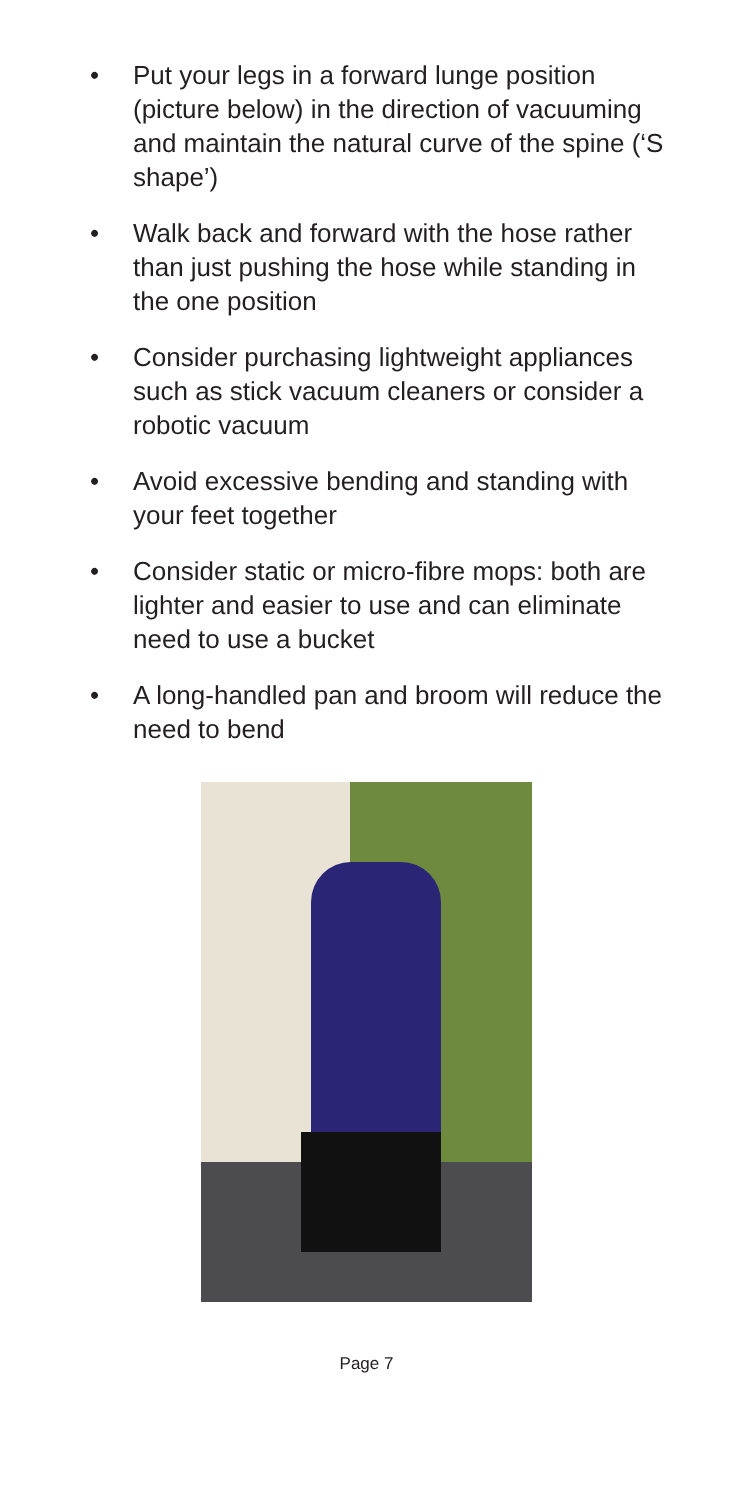• Put your legs in a forward lunge position (picture below) in the direction of vacuuming and maintain the natural curve of the spine (‘S shape’)
• Walk back and forward with the hose rather than just pushing the hose while standing in the one position
• Consider purchasing lightweight appliances such as stick vacuum cleaners or consider a
robotic vacuum
• Avoid excessive bending and standing with your feet together
• Consider static or micro-fibre mops: both are lighter and easier to use and can eliminate need to use a bucket
• A long-handled pan and broom will reduce the need to bend
Page 7